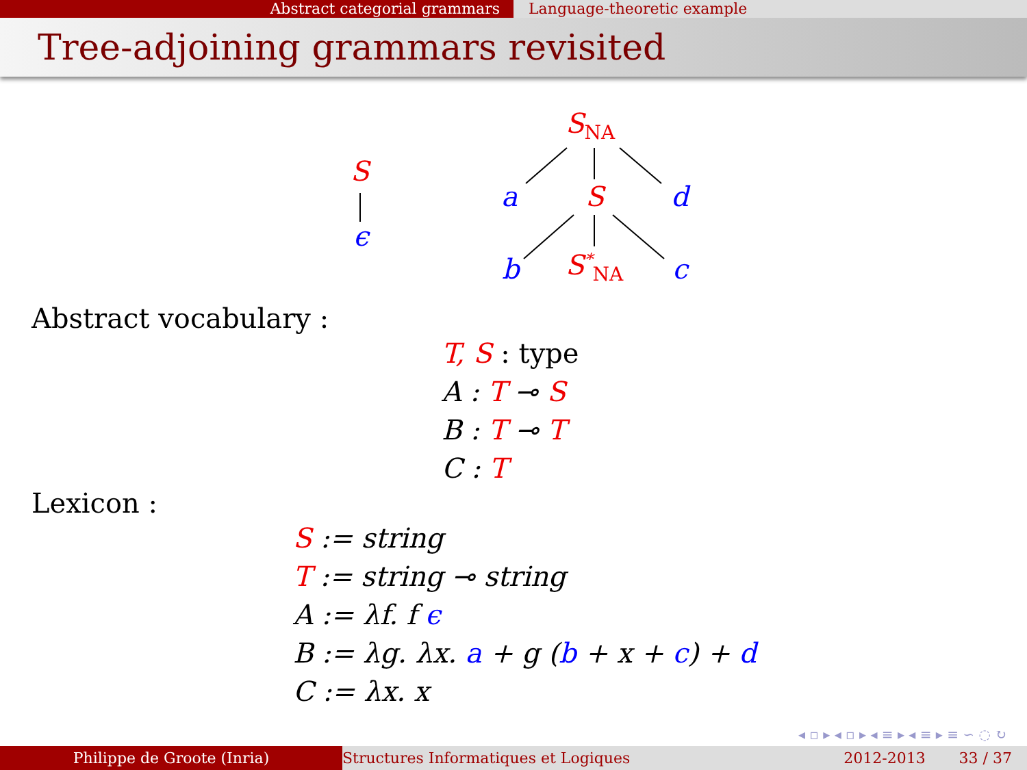Abstract categorial grammars Language-theoretic example
Tree-adjoining grammars revisited
S
ϵ
S<sub>NA</sub>
a S d
b S<sup>*</sup><sub>NA</sub> c
Abstract vocabulary :
T, S : type
A : T ⊸ S
B : T ⊸ T
C : T
Lexicon :
S := string
T := string ⊸ string
A := λf. f ϵ
B := λg. λx. a + g (b + x + c) + d
C := λx. x
◂ ▫ ▸ ◂ ▫ ▸ ◂ ≡ ▸ ◂ ≡ ▸ ≡ ∽ ◌ ↻
Philippe de Groote (Inria) Structures Informatiques et Logiques 2012-2013 33 / 37